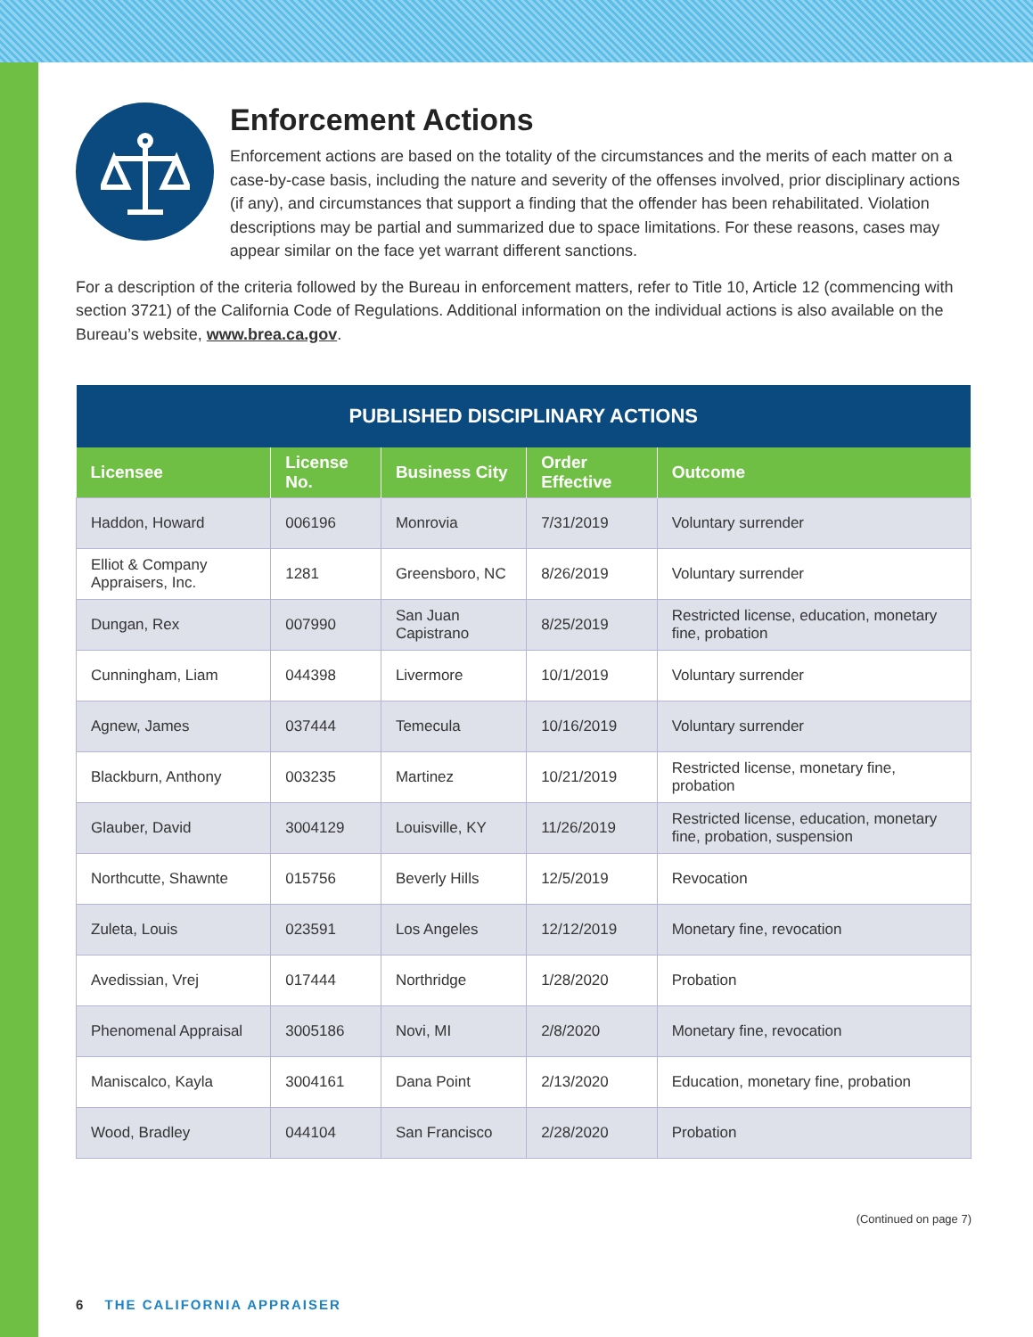Enforcement Actions
Enforcement actions are based on the totality of the circumstances and the merits of each matter on a case-by-case basis, including the nature and severity of the offenses involved, prior disciplinary actions (if any), and circumstances that support a finding that the offender has been rehabilitated. Violation descriptions may be partial and summarized due to space limitations. For these reasons, cases may appear similar on the face yet warrant different sanctions.
For a description of the criteria followed by the Bureau in enforcement matters, refer to Title 10, Article 12 (commencing with section 3721) of the California Code of Regulations. Additional information on the individual actions is also available on the Bureau’s website, www.brea.ca.gov.
| PUBLISHED DISCIPLINARY ACTIONS | | | | |
| --- | --- | --- | --- | --- |
| Licensee | License No. | Business City | Order Effective | Outcome |
| Haddon, Howard | 006196 | Monrovia | 7/31/2019 | Voluntary surrender |
| Elliot & Company Appraisers, Inc. | 1281 | Greensboro, NC | 8/26/2019 | Voluntary surrender |
| Dungan, Rex | 007990 | San Juan Capistrano | 8/25/2019 | Restricted license, education, monetary fine, probation |
| Cunningham, Liam | 044398 | Livermore | 10/1/2019 | Voluntary surrender |
| Agnew, James | 037444 | Temecula | 10/16/2019 | Voluntary surrender |
| Blackburn, Anthony | 003235 | Martinez | 10/21/2019 | Restricted license, monetary fine, probation |
| Glauber, David | 3004129 | Louisville, KY | 11/26/2019 | Restricted license, education, monetary fine, probation, suspension |
| Northcutte, Shawnte | 015756 | Beverly Hills | 12/5/2019 | Revocation |
| Zuleta, Louis | 023591 | Los Angeles | 12/12/2019 | Monetary fine, revocation |
| Avedissian, Vrej | 017444 | Northridge | 1/28/2020 | Probation |
| Phenomenal Appraisal | 3005186 | Novi, MI | 2/8/2020 | Monetary fine, revocation |
| Maniscalco, Kayla | 3004161 | Dana Point | 2/13/2020 | Education, monetary fine, probation |
| Wood, Bradley | 044104 | San Francisco | 2/28/2020 | Probation |
(Continued on page 7)
6 THE CALIFORNIA APPRAISER